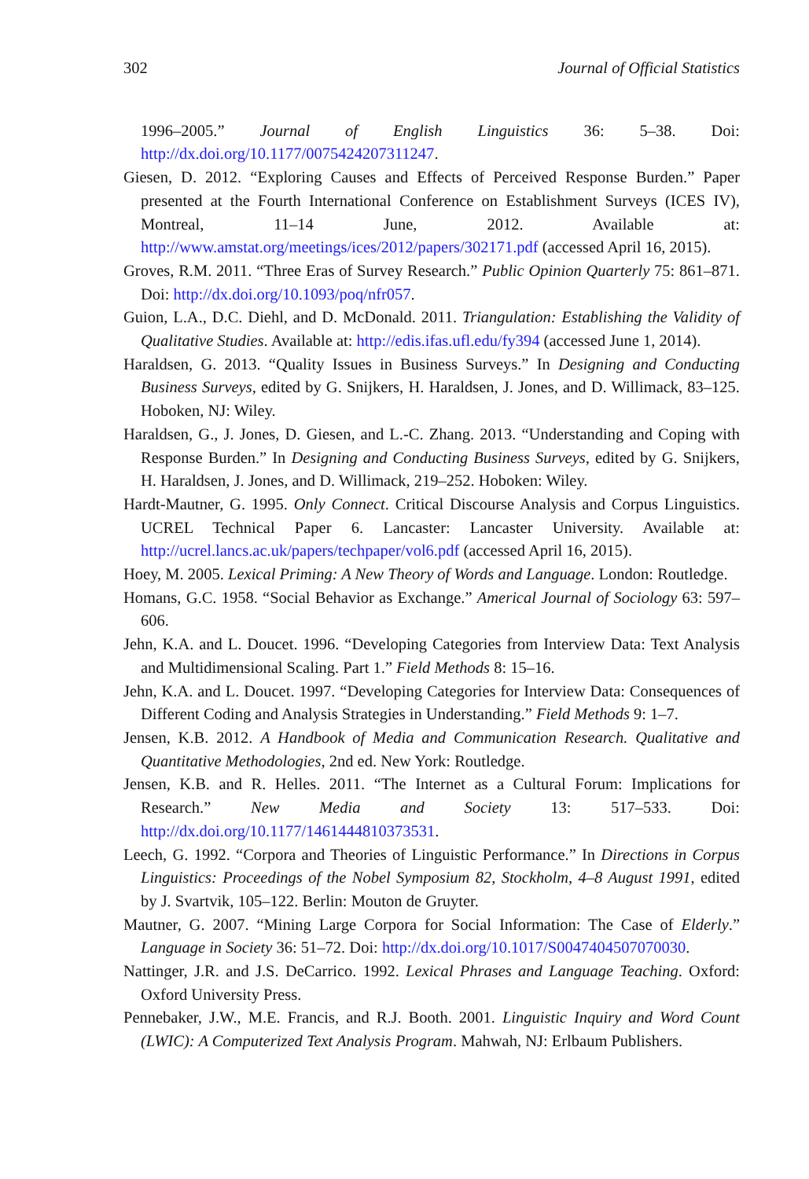302 Journal of Official Statistics
1996–2005.” Journal of English Linguistics 36: 5–38. Doi: http://dx.doi.org/10.1177/0075424207311247.
Giesen, D. 2012. “Exploring Causes and Effects of Perceived Response Burden.” Paper presented at the Fourth International Conference on Establishment Surveys (ICES IV), Montreal, 11–14 June, 2012. Available at: http://www.amstat.org/meetings/ices/2012/papers/302171.pdf (accessed April 16, 2015).
Groves, R.M. 2011. “Three Eras of Survey Research.” Public Opinion Quarterly 75: 861–871. Doi: http://dx.doi.org/10.1093/poq/nfr057.
Guion, L.A., D.C. Diehl, and D. McDonald. 2011. Triangulation: Establishing the Validity of Qualitative Studies. Available at: http://edis.ifas.ufl.edu/fy394 (accessed June 1, 2014).
Haraldsen, G. 2013. “Quality Issues in Business Surveys.” In Designing and Conducting Business Surveys, edited by G. Snijkers, H. Haraldsen, J. Jones, and D. Willimack, 83–125. Hoboken, NJ: Wiley.
Haraldsen, G., J. Jones, D. Giesen, and L.-C. Zhang. 2013. “Understanding and Coping with Response Burden.” In Designing and Conducting Business Surveys, edited by G. Snijkers, H. Haraldsen, J. Jones, and D. Willimack, 219–252. Hoboken: Wiley.
Hardt-Mautner, G. 1995. Only Connect. Critical Discourse Analysis and Corpus Linguistics. UCREL Technical Paper 6. Lancaster: Lancaster University. Available at: http://ucrel.lancs.ac.uk/papers/techpaper/vol6.pdf (accessed April 16, 2015).
Hoey, M. 2005. Lexical Priming: A New Theory of Words and Language. London: Routledge.
Homans, G.C. 1958. “Social Behavior as Exchange.” Americal Journal of Sociology 63: 597–606.
Jehn, K.A. and L. Doucet. 1996. “Developing Categories from Interview Data: Text Analysis and Multidimensional Scaling. Part 1.” Field Methods 8: 15–16.
Jehn, K.A. and L. Doucet. 1997. “Developing Categories for Interview Data: Consequences of Different Coding and Analysis Strategies in Understanding.” Field Methods 9: 1–7.
Jensen, K.B. 2012. A Handbook of Media and Communication Research. Qualitative and Quantitative Methodologies, 2nd ed. New York: Routledge.
Jensen, K.B. and R. Helles. 2011. “The Internet as a Cultural Forum: Implications for Research.” New Media and Society 13: 517–533. Doi: http://dx.doi.org/10.1177/1461444810373531.
Leech, G. 1992. “Corpora and Theories of Linguistic Performance.” In Directions in Corpus Linguistics: Proceedings of the Nobel Symposium 82, Stockholm, 4–8 August 1991, edited by J. Svartvik, 105–122. Berlin: Mouton de Gruyter.
Mautner, G. 2007. “Mining Large Corpora for Social Information: The Case of Elderly.” Language in Society 36: 51–72. Doi: http://dx.doi.org/10.1017/S0047404507070030.
Nattinger, J.R. and J.S. DeCarrico. 1992. Lexical Phrases and Language Teaching. Oxford: Oxford University Press.
Pennebaker, J.W., M.E. Francis, and R.J. Booth. 2001. Linguistic Inquiry and Word Count (LWIC): A Computerized Text Analysis Program. Mahwah, NJ: Erlbaum Publishers.